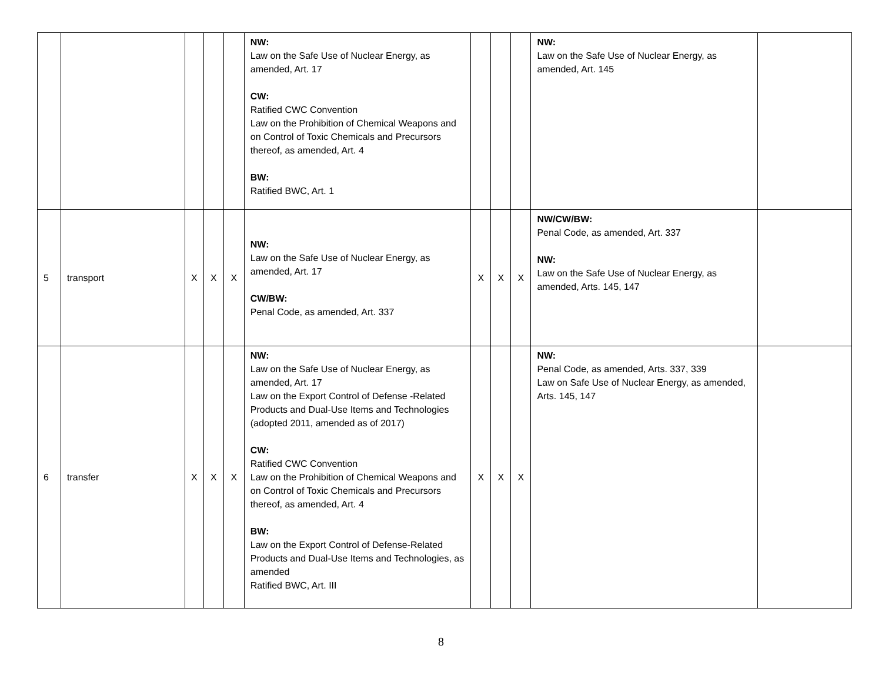| | | | | | NW: Law on the Safe Use of Nuclear Energy, as amended, Art. 17 CW: Ratified CWC Convention Law on the Prohibition of Chemical Weapons and on Control of Toxic Chemicals and Precursors thereof, as amended, Art. 4 BW: Ratified BWC, Art. 1 | | | | NW: Law on the Safe Use of Nuclear Energy, as amended, Art. 145 | |
| 5 | transport | X | X | X | NW: Law on the Safe Use of Nuclear Energy, as amended, Art. 17 CW/BW: Penal Code, as amended, Art. 337 | X | X | X | NW/CW/BW: Penal Code, as amended, Art. 337 NW: Law on the Safe Use of Nuclear Energy, as amended, Arts. 145, 147 | |
| 6 | transfer | X | X | X | NW: Law on the Safe Use of Nuclear Energy, as amended, Art. 17 Law on the Export Control of Defense -Related Products and Dual-Use Items and Technologies (adopted 2011, amended as of 2017) CW: Ratified CWC Convention Law on the Prohibition of Chemical Weapons and on Control of Toxic Chemicals and Precursors thereof, as amended, Art. 4 BW: Law on the Export Control of Defense-Related Products and Dual-Use Items and Technologies, as amended Ratified BWC, Art. III | X | X | X | NW: Penal Code, as amended, Arts. 337, 339 Law on Safe Use of Nuclear Energy, as amended, Arts. 145, 147 | |
8